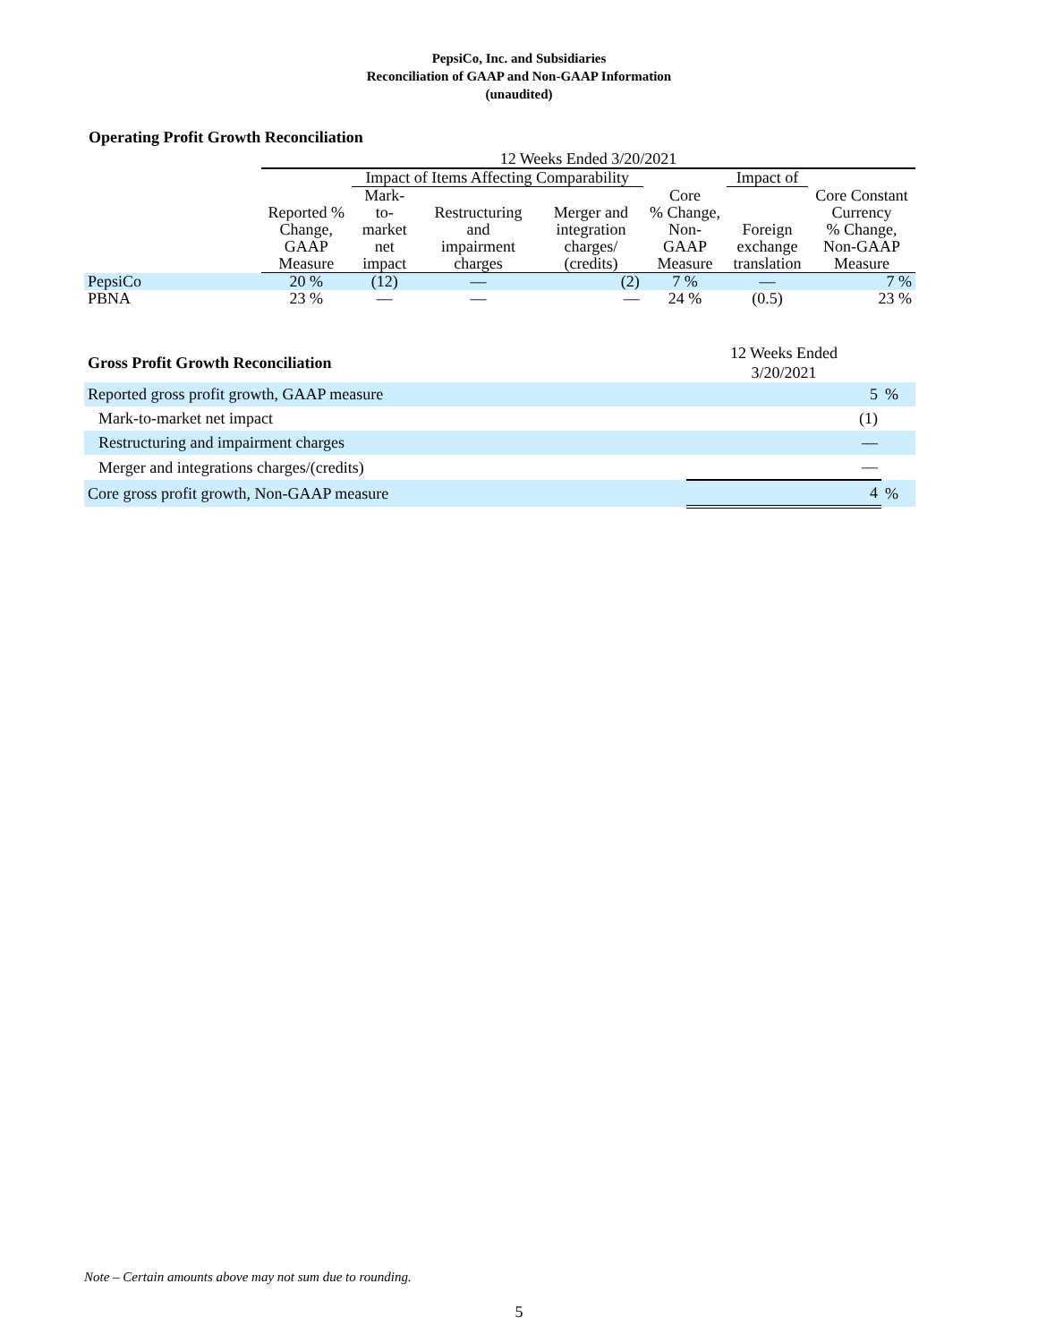PepsiCo, Inc. and Subsidiaries
Reconciliation of GAAP and Non-GAAP Information
(unaudited)
Operating Profit Growth Reconciliation
| | 12 Weeks Ended 3/20/2021 | | | | | | |
| --- | --- | --- | --- | --- | --- | --- | --- |
| | | Impact of Items Affecting Comparability | | | | Impact of | |
| | Reported % Change, GAAP Measure | Mark- to- market net impact | Restructuring and impairment charges | Merger and integration charges/ (credits) | Core % Change, Non- GAAP Measure | Foreign exchange translation | Core Constant Currency % Change, Non-GAAP Measure |
| PepsiCo | 20 % | (12) | — | (2) | 7 % | — | 7 % |
| PBNA | 23 % | — | — | — | 24 % | (0.5) | 23 % |
| Gross Profit Growth Reconciliation | 12 Weeks Ended 3/20/2021 | |
| Reported gross profit growth, GAAP measure | 5 | % |
| Mark-to-market net impact | (1) | |
| Restructuring and impairment charges | — | |
| Merger and integrations charges/(credits) | — | |
| Core gross profit growth, Non-GAAP measure | 4 | % |
Note – Certain amounts above may not sum due to rounding.
5